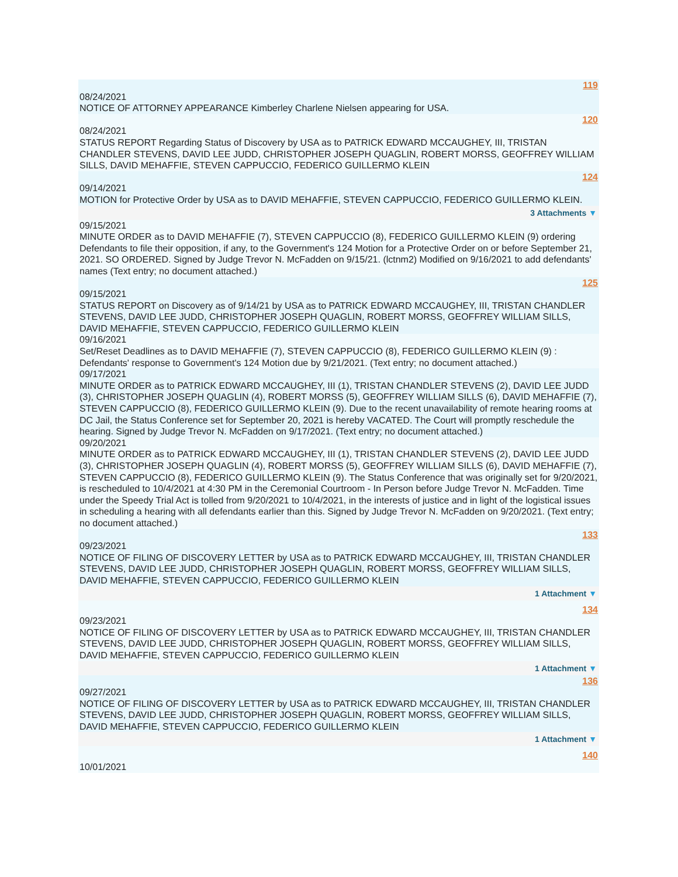119
08/24/2021
NOTICE OF ATTORNEY APPEARANCE Kimberley Charlene Nielsen appearing for USA.
120
08/24/2021
STATUS REPORT Regarding Status of Discovery by USA as to PATRICK EDWARD MCCAUGHEY, III, TRISTAN CHANDLER STEVENS, DAVID LEE JUDD, CHRISTOPHER JOSEPH QUAGLIN, ROBERT MORSS, GEOFFREY WILLIAM SILLS, DAVID MEHAFFIE, STEVEN CAPPUCCIO, FEDERICO GUILLERMO KLEIN
124
09/14/2021
MOTION for Protective Order by USA as to DAVID MEHAFFIE, STEVEN CAPPUCCIO, FEDERICO GUILLERMO KLEIN.
3 Attachments ▼
09/15/2021
MINUTE ORDER as to DAVID MEHAFFIE (7), STEVEN CAPPUCCIO (8), FEDERICO GUILLERMO KLEIN (9) ordering Defendants to file their opposition, if any, to the Government's 124 Motion for a Protective Order on or before September 21, 2021. SO ORDERED. Signed by Judge Trevor N. McFadden on 9/15/21. (lctnm2) Modified on 9/16/2021 to add defendants' names (Text entry; no document attached.)
125
09/15/2021
STATUS REPORT on Discovery as of 9/14/21 by USA as to PATRICK EDWARD MCCAUGHEY, III, TRISTAN CHANDLER STEVENS, DAVID LEE JUDD, CHRISTOPHER JOSEPH QUAGLIN, ROBERT MORSS, GEOFFREY WILLIAM SILLS, DAVID MEHAFFIE, STEVEN CAPPUCCIO, FEDERICO GUILLERMO KLEIN
09/16/2021
Set/Reset Deadlines as to DAVID MEHAFFIE (7), STEVEN CAPPUCCIO (8), FEDERICO GUILLERMO KLEIN (9) : Defendants' response to Government's 124 Motion due by 9/21/2021. (Text entry; no document attached.)
09/17/2021
MINUTE ORDER as to PATRICK EDWARD MCCAUGHEY, III (1), TRISTAN CHANDLER STEVENS (2), DAVID LEE JUDD (3), CHRISTOPHER JOSEPH QUAGLIN (4), ROBERT MORSS (5), GEOFFREY WILLIAM SILLS (6), DAVID MEHAFFIE (7), STEVEN CAPPUCCIO (8), FEDERICO GUILLERMO KLEIN (9). Due to the recent unavailability of remote hearing rooms at DC Jail, the Status Conference set for September 20, 2021 is hereby VACATED. The Court will promptly reschedule the hearing. Signed by Judge Trevor N. McFadden on 9/17/2021. (Text entry; no document attached.)
09/20/2021
MINUTE ORDER as to PATRICK EDWARD MCCAUGHEY, III (1), TRISTAN CHANDLER STEVENS (2), DAVID LEE JUDD (3), CHRISTOPHER JOSEPH QUAGLIN (4), ROBERT MORSS (5), GEOFFREY WILLIAM SILLS (6), DAVID MEHAFFIE (7), STEVEN CAPPUCCIO (8), FEDERICO GUILLERMO KLEIN (9). The Status Conference that was originally set for 9/20/2021, is rescheduled to 10/4/2021 at 4:30 PM in the Ceremonial Courtroom - In Person before Judge Trevor N. McFadden. Time under the Speedy Trial Act is tolled from 9/20/2021 to 10/4/2021, in the interests of justice and in light of the logistical issues in scheduling a hearing with all defendants earlier than this. Signed by Judge Trevor N. McFadden on 9/20/2021. (Text entry; no document attached.)
133
09/23/2021
NOTICE OF FILING OF DISCOVERY LETTER by USA as to PATRICK EDWARD MCCAUGHEY, III, TRISTAN CHANDLER STEVENS, DAVID LEE JUDD, CHRISTOPHER JOSEPH QUAGLIN, ROBERT MORSS, GEOFFREY WILLIAM SILLS, DAVID MEHAFFIE, STEVEN CAPPUCCIO, FEDERICO GUILLERMO KLEIN
1 Attachment ▼
134
09/23/2021
NOTICE OF FILING OF DISCOVERY LETTER by USA as to PATRICK EDWARD MCCAUGHEY, III, TRISTAN CHANDLER STEVENS, DAVID LEE JUDD, CHRISTOPHER JOSEPH QUAGLIN, ROBERT MORSS, GEOFFREY WILLIAM SILLS, DAVID MEHAFFIE, STEVEN CAPPUCCIO, FEDERICO GUILLERMO KLEIN
1 Attachment ▼
136
09/27/2021
NOTICE OF FILING OF DISCOVERY LETTER by USA as to PATRICK EDWARD MCCAUGHEY, III, TRISTAN CHANDLER STEVENS, DAVID LEE JUDD, CHRISTOPHER JOSEPH QUAGLIN, ROBERT MORSS, GEOFFREY WILLIAM SILLS, DAVID MEHAFFIE, STEVEN CAPPUCCIO, FEDERICO GUILLERMO KLEIN
1 Attachment ▼
140
10/01/2021